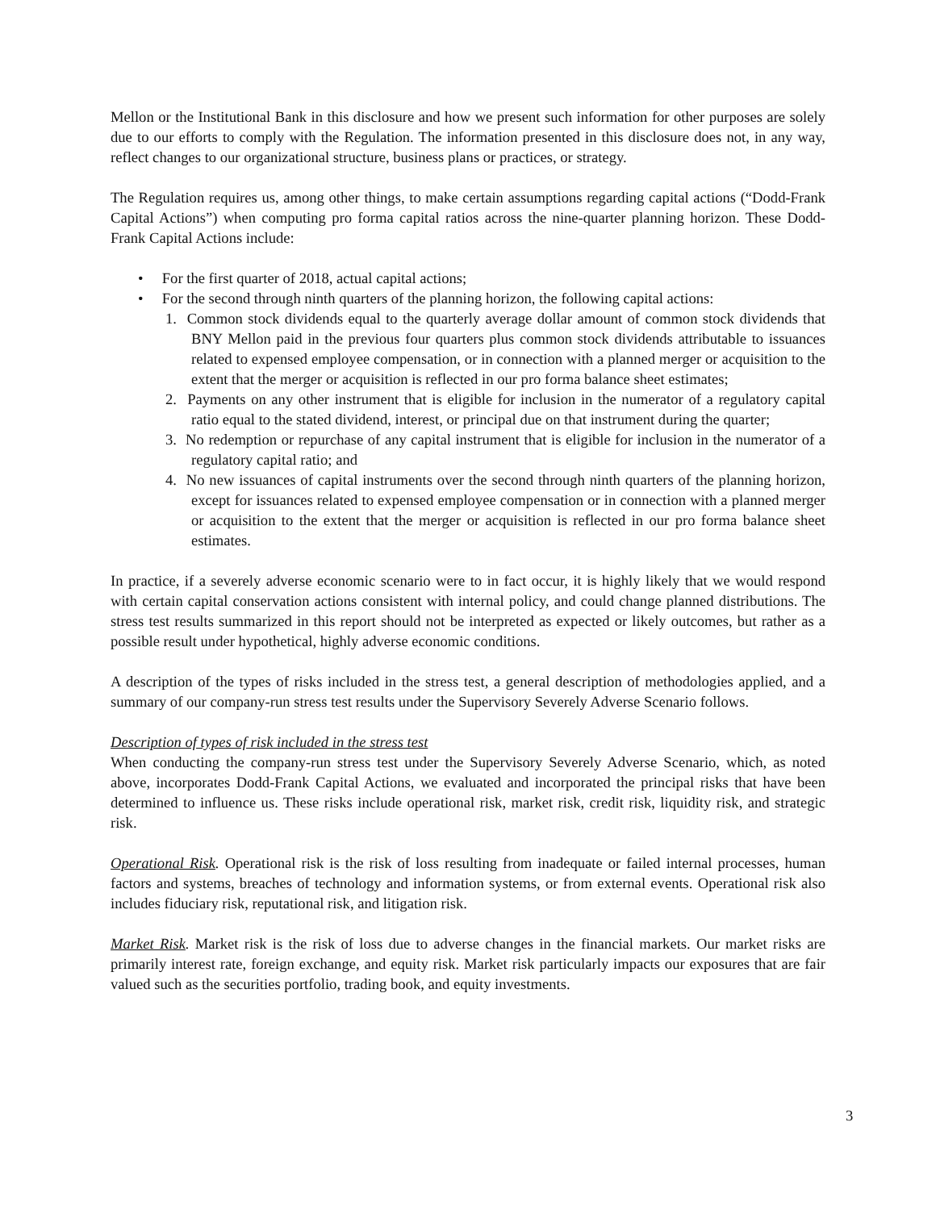Mellon or the Institutional Bank in this disclosure and how we present such information for other purposes are solely due to our efforts to comply with the Regulation. The information presented in this disclosure does not, in any way, reflect changes to our organizational structure, business plans or practices, or strategy.
The Regulation requires us, among other things, to make certain assumptions regarding capital actions (“Dodd-Frank Capital Actions”) when computing pro forma capital ratios across the nine-quarter planning horizon. These Dodd-Frank Capital Actions include:
• For the first quarter of 2018, actual capital actions;
• For the second through ninth quarters of the planning horizon, the following capital actions:
1. Common stock dividends equal to the quarterly average dollar amount of common stock dividends that BNY Mellon paid in the previous four quarters plus common stock dividends attributable to issuances related to expensed employee compensation, or in connection with a planned merger or acquisition to the extent that the merger or acquisition is reflected in our pro forma balance sheet estimates;
2. Payments on any other instrument that is eligible for inclusion in the numerator of a regulatory capital ratio equal to the stated dividend, interest, or principal due on that instrument during the quarter;
3. No redemption or repurchase of any capital instrument that is eligible for inclusion in the numerator of a regulatory capital ratio; and
4. No new issuances of capital instruments over the second through ninth quarters of the planning horizon, except for issuances related to expensed employee compensation or in connection with a planned merger or acquisition to the extent that the merger or acquisition is reflected in our pro forma balance sheet estimates.
In practice, if a severely adverse economic scenario were to in fact occur, it is highly likely that we would respond with certain capital conservation actions consistent with internal policy, and could change planned distributions. The stress test results summarized in this report should not be interpreted as expected or likely outcomes, but rather as a possible result under hypothetical, highly adverse economic conditions.
A description of the types of risks included in the stress test, a general description of methodologies applied, and a summary of our company-run stress test results under the Supervisory Severely Adverse Scenario follows.
Description of types of risk included in the stress test
When conducting the company-run stress test under the Supervisory Severely Adverse Scenario, which, as noted above, incorporates Dodd-Frank Capital Actions, we evaluated and incorporated the principal risks that have been determined to influence us. These risks include operational risk, market risk, credit risk, liquidity risk, and strategic risk.
Operational Risk. Operational risk is the risk of loss resulting from inadequate or failed internal processes, human factors and systems, breaches of technology and information systems, or from external events. Operational risk also includes fiduciary risk, reputational risk, and litigation risk.
Market Risk. Market risk is the risk of loss due to adverse changes in the financial markets. Our market risks are primarily interest rate, foreign exchange, and equity risk. Market risk particularly impacts our exposures that are fair valued such as the securities portfolio, trading book, and equity investments.
3